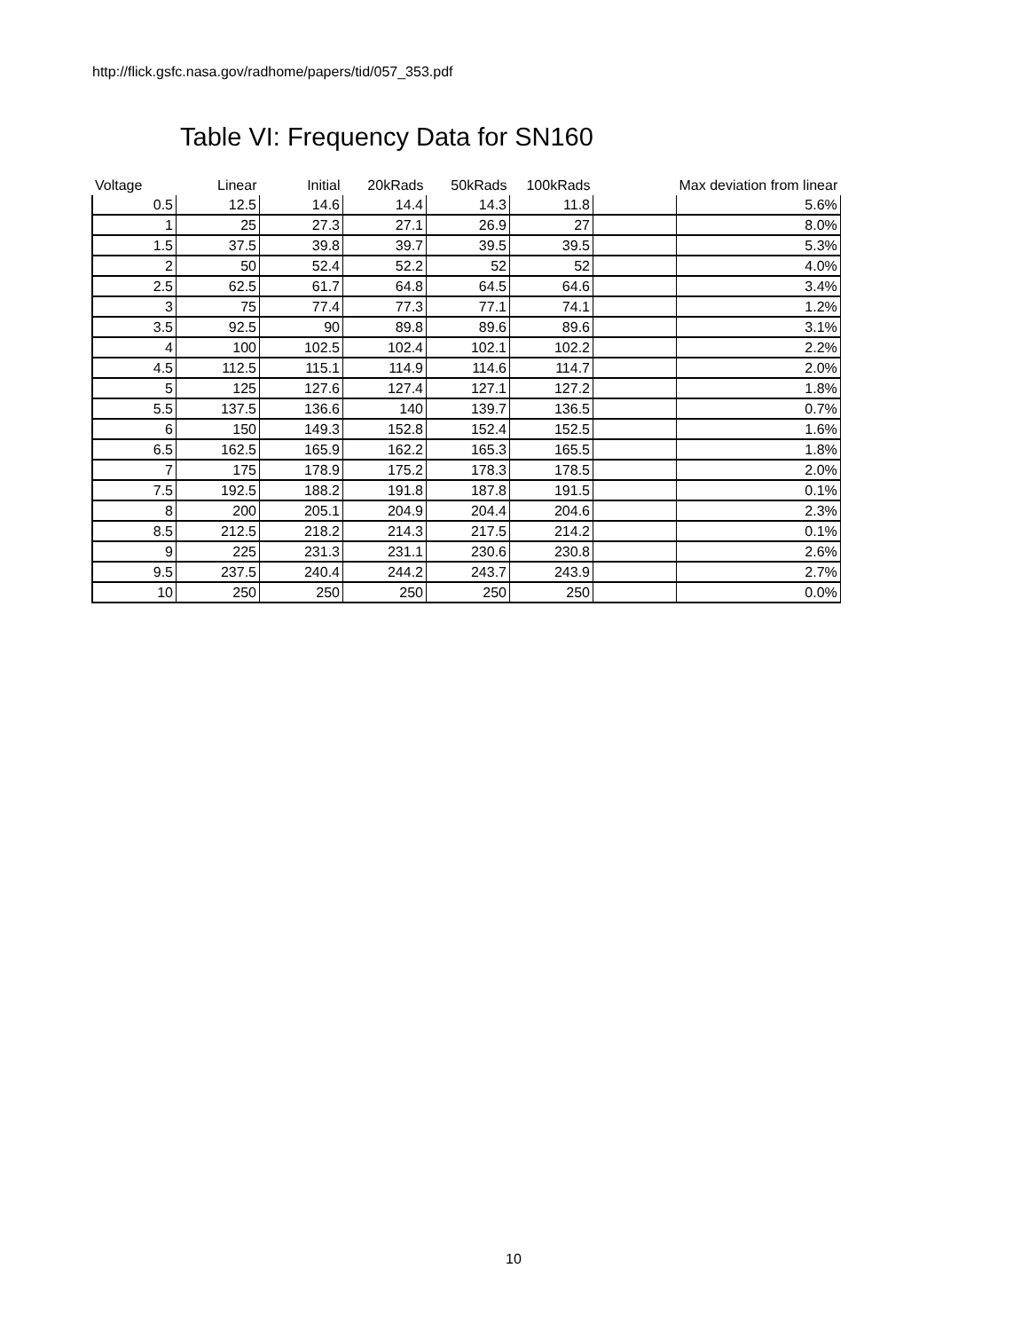http://flick.gsfc.nasa.gov/radhome/papers/tid/057_353.pdf
Table VI: Frequency Data for SN160
| Voltage | Linear | Initial | 20kRads | 50kRads | 100kRads | | Max deviation from linear |
| --- | --- | --- | --- | --- | --- | --- | --- |
| 0.5 | 12.5 | 14.6 | 14.4 | 14.3 | 11.8 | | 5.6% |
| 1 | 25 | 27.3 | 27.1 | 26.9 | 27 | | 8.0% |
| 1.5 | 37.5 | 39.8 | 39.7 | 39.5 | 39.5 | | 5.3% |
| 2 | 50 | 52.4 | 52.2 | 52 | 52 | | 4.0% |
| 2.5 | 62.5 | 61.7 | 64.8 | 64.5 | 64.6 | | 3.4% |
| 3 | 75 | 77.4 | 77.3 | 77.1 | 74.1 | | 1.2% |
| 3.5 | 92.5 | 90 | 89.8 | 89.6 | 89.6 | | 3.1% |
| 4 | 100 | 102.5 | 102.4 | 102.1 | 102.2 | | 2.2% |
| 4.5 | 112.5 | 115.1 | 114.9 | 114.6 | 114.7 | | 2.0% |
| 5 | 125 | 127.6 | 127.4 | 127.1 | 127.2 | | 1.8% |
| 5.5 | 137.5 | 136.6 | 140 | 139.7 | 136.5 | | 0.7% |
| 6 | 150 | 149.3 | 152.8 | 152.4 | 152.5 | | 1.6% |
| 6.5 | 162.5 | 165.9 | 162.2 | 165.3 | 165.5 | | 1.8% |
| 7 | 175 | 178.9 | 175.2 | 178.3 | 178.5 | | 2.0% |
| 7.5 | 192.5 | 188.2 | 191.8 | 187.8 | 191.5 | | 0.1% |
| 8 | 200 | 205.1 | 204.9 | 204.4 | 204.6 | | 2.3% |
| 8.5 | 212.5 | 218.2 | 214.3 | 217.5 | 214.2 | | 0.1% |
| 9 | 225 | 231.3 | 231.1 | 230.6 | 230.8 | | 2.6% |
| 9.5 | 237.5 | 240.4 | 244.2 | 243.7 | 243.9 | | 2.7% |
| 10 | 250 | 250 | 250 | 250 | 250 | | 0.0% |
10